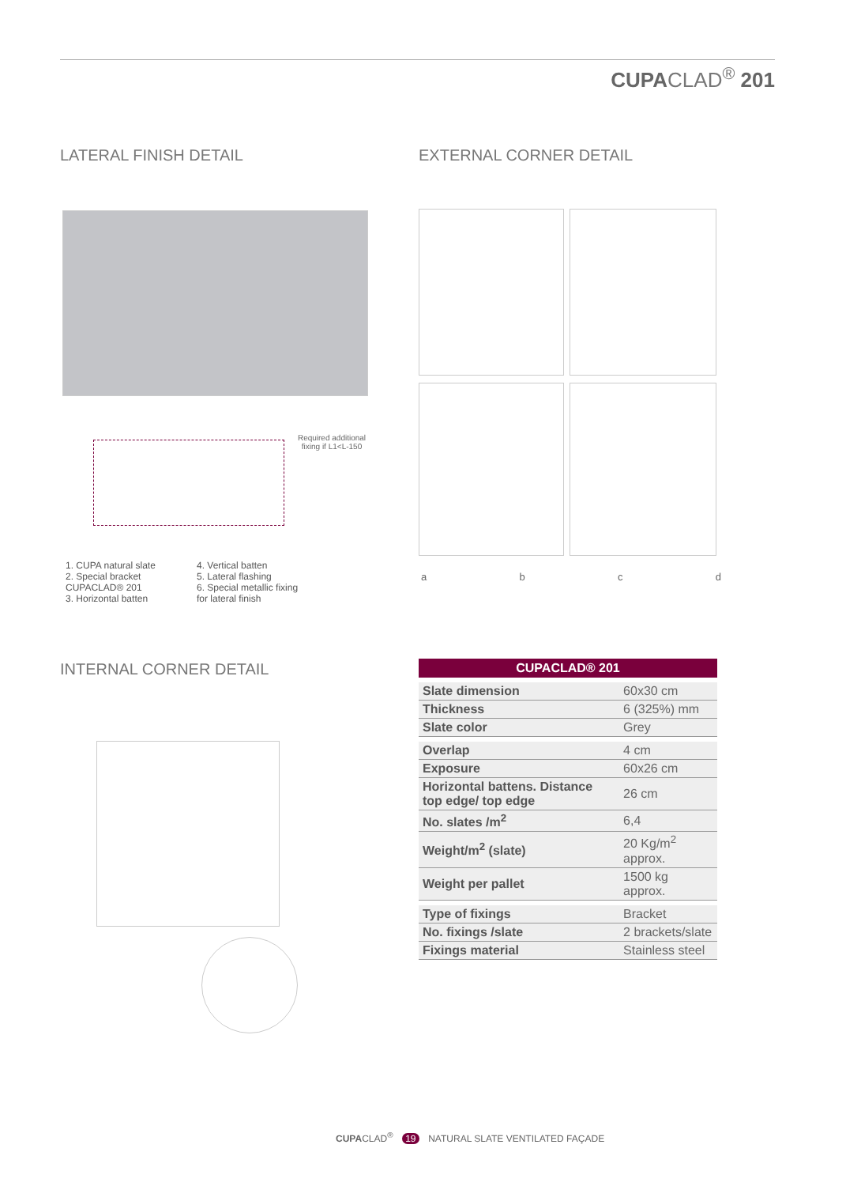CUPACLAD<sup>®</sup> 201
LATERAL FINISH DETAIL EXTERNAL CORNER DETAIL
Required additional fixing if L1<L-150
a b c d
1. CUPA natural slate
2. Special bracket
CUPACLAD® 201
3. Horizontal batten
4. Vertical batten
5. Lateral flashing
6. Special metallic fixing
for lateral finish
INTERNAL CORNER DETAIL
| CUPACLAD® 201 | |
| --- | --- |
| Slate dimension | 60x30 cm |
| Thickness | 6 (325%) mm |
| Slate color | Grey |
| Overlap | 4 cm |
| Exposure | 60x26 cm |
| Horizontal battens. Distance top edge/ top edge | 26 cm |
| No. slates /m<sup>2</sup> | 6,4 |
| Weight/m<sup>2</sup> (slate) | 20 Kg/m<sup>2</sup> approx. |
| Weight per pallet | 1500 kg approx. |
| Type of fixings | Bracket |
| No. fixings /slate | 2 brackets/slate |
| Fixings material | Stainless steel |
CUPACLAD<sup>®</sup> 19 NATURAL SLATE VENTILATED FAÇADE